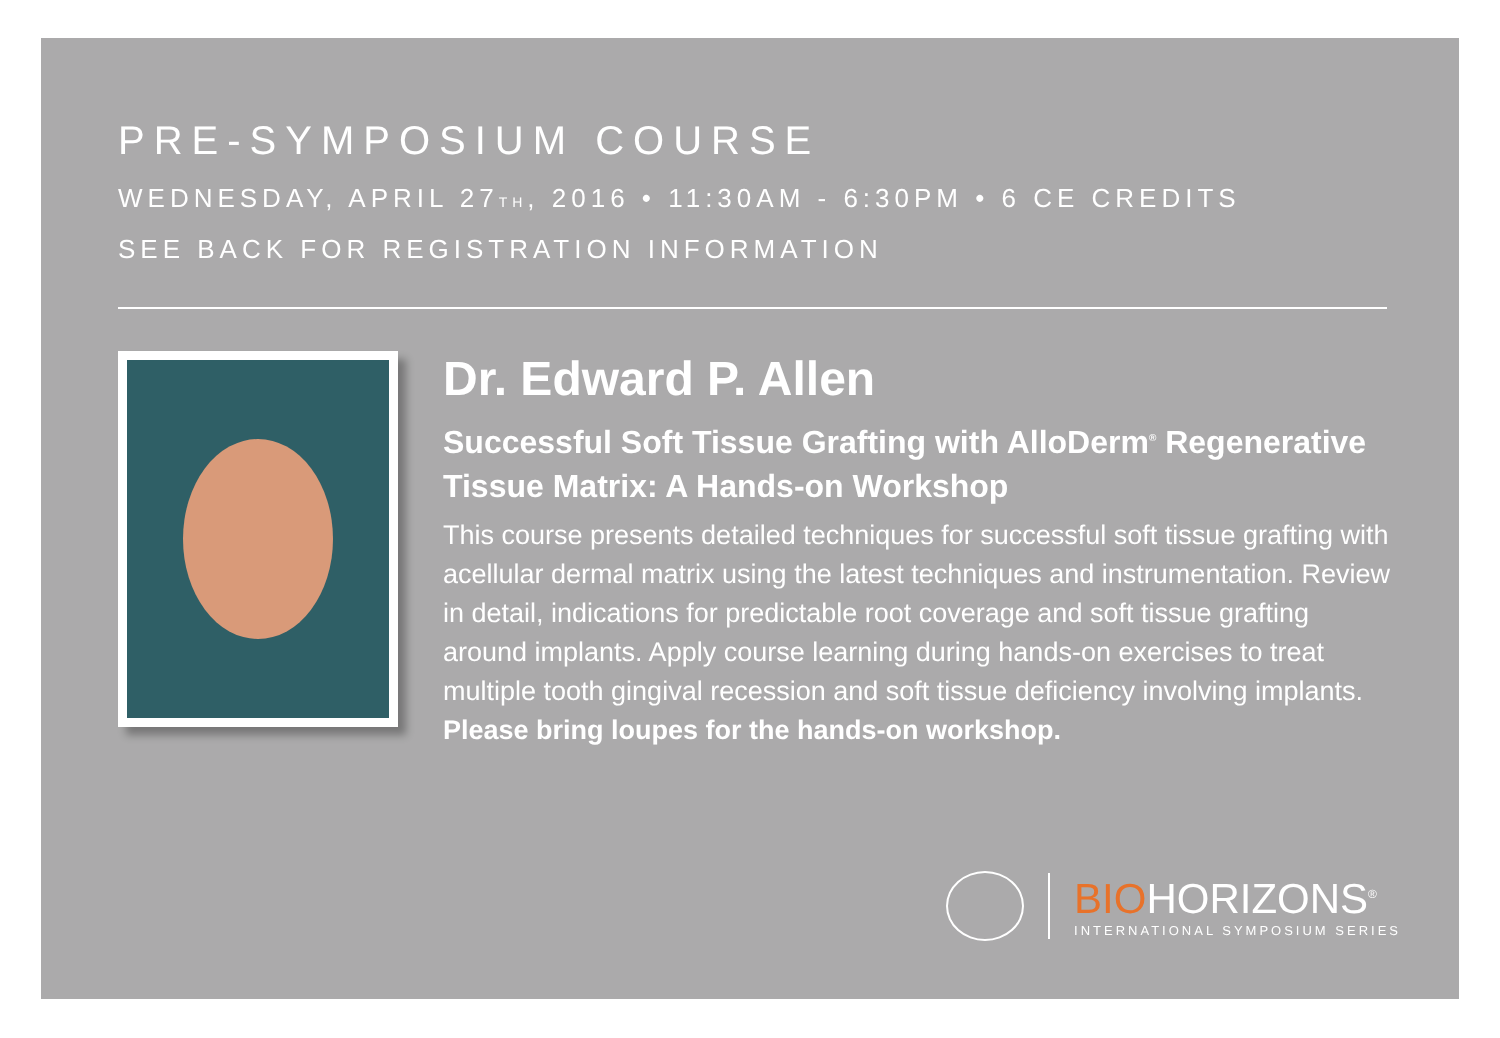PRE-SYMPOSIUM COURSE
WEDNESDAY, APRIL 27<sub>TH</sub>, 2016 • 11:30AM - 6:30PM • 6 CE CREDITS
SEE BACK FOR REGISTRATION INFORMATION
Dr. Edward P. Allen
Successful Soft Tissue Grafting with AlloDerm<sup>®</sup> Regenerative Tissue Matrix: A Hands-on Workshop
This course presents detailed techniques for successful soft tissue grafting with acellular dermal matrix using the latest techniques and instrumentation. Review in detail, indications for predictable root coverage and soft tissue grafting around implants. Apply course learning during hands-on exercises to treat multiple tooth gingival recession and soft tissue deficiency involving implants. Please bring loupes for the hands-on workshop.
BIOHORIZONS<sup>®</sup>
INTERNATIONAL SYMPOSIUM SERIES